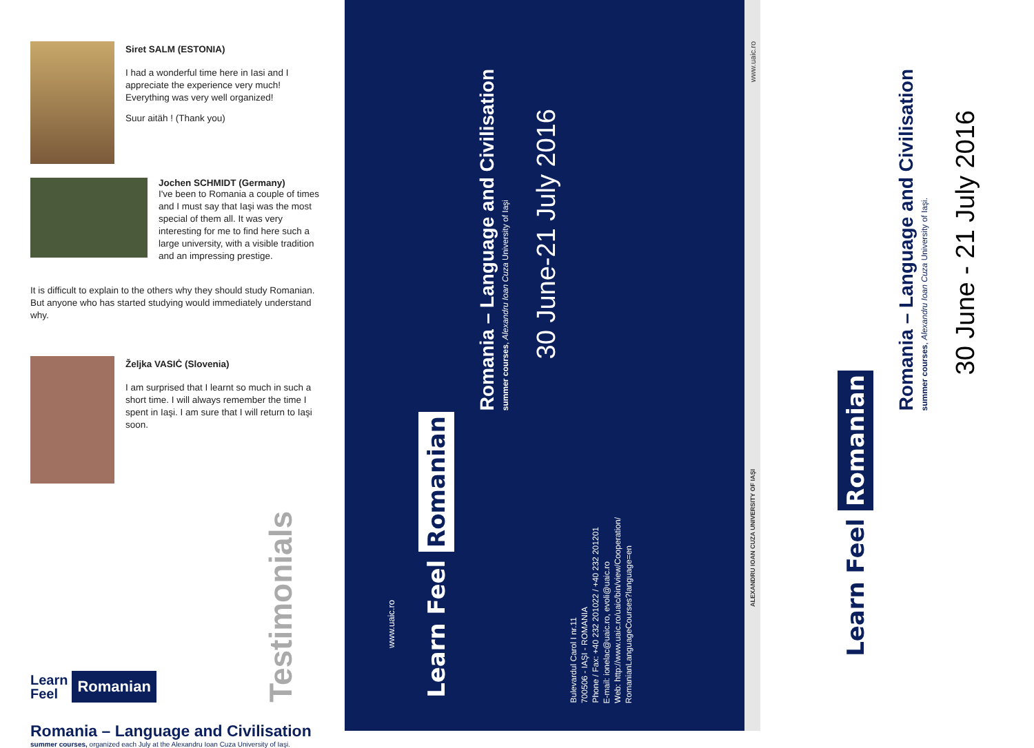Siret SALM (ESTONIA)
I had a wonderful time here in Iasi and I appreciate the experience very much! Everything was very well organized!
Suur aitäh ! (Thank you)
Jochen SCHMIDT (Germany)
I've been to Romania a couple of times and I must say that Iaşi was the most special of them all. It was very interesting for me to find here such a large university, with a visible tradition and an impressing prestige.
It is difficult to explain to the others why they should study Romanian. But anyone who has started studying would immediately understand why.
Željka VASIĊ (Slovenia)
I am surprised that I learnt so much in such a short time. I will always remember the time I spent in Iaşi. I am sure that I will return to Iaşi soon.
Learn
Feel Romanian
Testimonials
Romania – Language and Civilisation
summer courses, organized each July at the Alexandru Ioan Cuza University of Iaşi.
www.uaic.ro
Learn Feel Romanian
Romania – Language and Civilisation
summer courses, Alexandru Ioan Cuza University of Iaşi
30 June-21 July 2016
Bulevardul Carol I nr.11
700506 - IAŞI - ROMANIA
Phone / Fax: +40 232 201022 / +40 232 201201
E-mail: ionelac@uaic.ro, evoli@uaic.ro
Web: http://www.uaic.ro/uaic/bin/view/Cooperation/
RomanianLanguageCourses?language=en
www.uaic.ro
ALEXANDRU IOAN CUZA UNIVERSITY OF IAŞI
Learn Feel Romanian
Romania – Language and Civilisation
summer courses, Alexandru Ioan Cuza University of Iaşi.
30 June - 21 July 2016